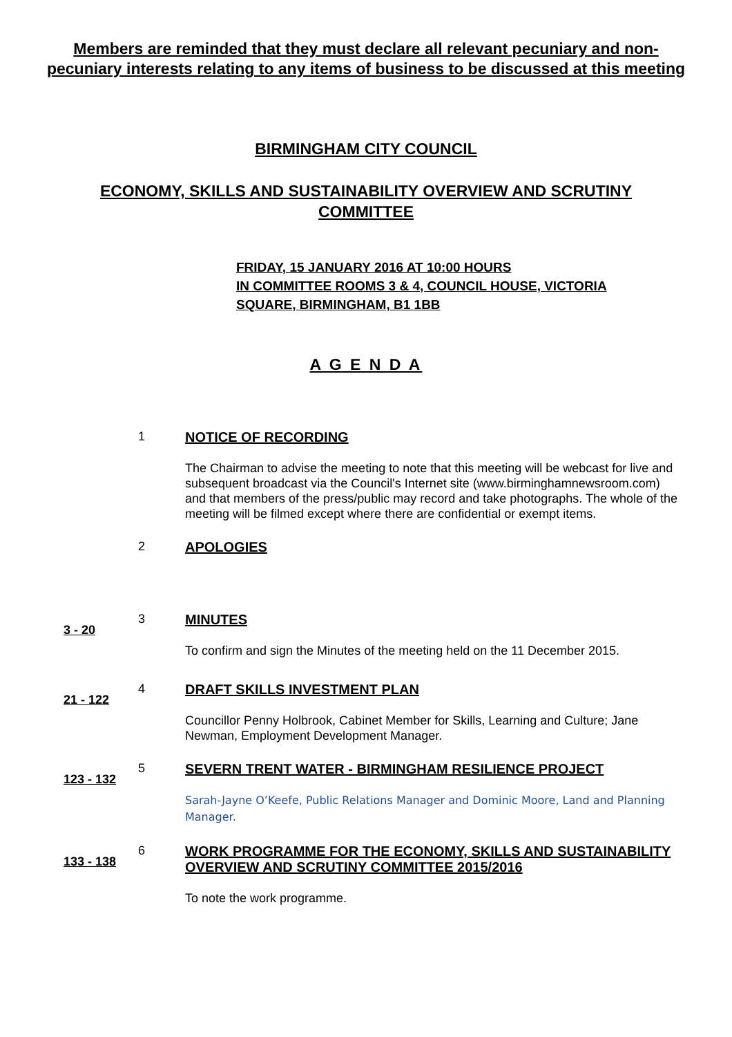Members are reminded that they must declare all relevant pecuniary and non-pecuniary interests relating to any items of business to be discussed at this meeting
BIRMINGHAM CITY COUNCIL
ECONOMY, SKILLS AND SUSTAINABILITY OVERVIEW AND SCRUTINY COMMITTEE
FRIDAY, 15 JANUARY 2016 AT 10:00 HOURS
IN COMMITTEE ROOMS 3 & 4, COUNCIL HOUSE, VICTORIA
SQUARE, BIRMINGHAM, B1 1BB
A G E N D A
1 NOTICE OF RECORDING
The Chairman to advise the meeting to note that this meeting will be webcast for live and subsequent broadcast via the Council's Internet site (www.birminghamnewsroom.com) and that members of the press/public may record and take photographs. The whole of the meeting will be filmed except where there are confidential or exempt items.
2 APOLOGIES
3 - 20
3 MINUTES
To confirm and sign the Minutes of the meeting held on the 11 December 2015.
21 - 122
4 DRAFT SKILLS INVESTMENT PLAN
Councillor Penny Holbrook, Cabinet Member for Skills, Learning and Culture; Jane Newman, Employment Development Manager.
123 - 132
5 SEVERN TRENT WATER - BIRMINGHAM RESILIENCE PROJECT
Sarah-Jayne O’Keefe, Public Relations Manager and Dominic Moore, Land and Planning Manager.
133 - 138
6 WORK PROGRAMME FOR THE ECONOMY, SKILLS AND SUSTAINABILITY OVERVIEW AND SCRUTINY COMMITTEE 2015/2016
To note the work programme.